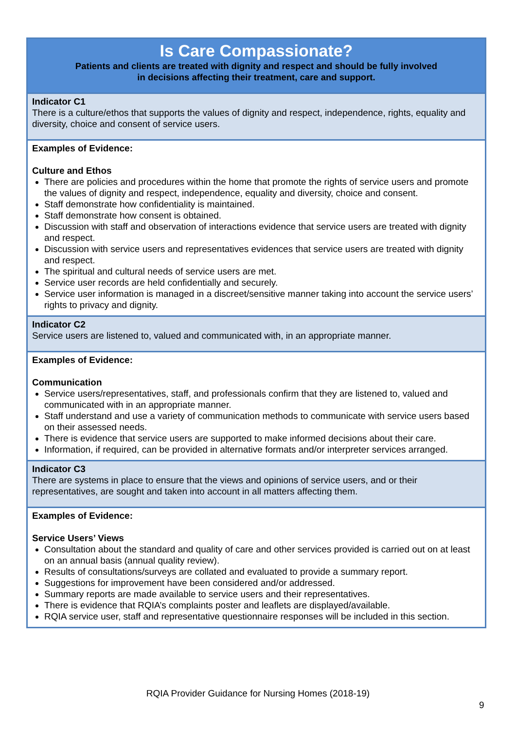| Is Care Compassionate? Patients and clients are treated with dignity and respect and should be fully involved in decisions affecting their treatment, care and support. |
| Indicator C1 There is a culture/ethos that supports the values of dignity and respect, independence, rights, equality and diversity, choice and consent of service users. |
| Examples of Evidence: Culture and Ethos There are policies and procedures within the home that promote the rights of service users and promote the values of dignity and respect, independence, equality and diversity, choice and consent. Staff demonstrate how confidentiality is maintained. Staff demonstrate how consent is obtained. Discussion with staff and observation of interactions evidence that service users are treated with dignity and respect. Discussion with service users and representatives evidences that service users are treated with dignity and respect. The spiritual and cultural needs of service users are met. Service user records are held confidentially and securely. Service user information is managed in a discreet/sensitive manner taking into account the service users’ rights to privacy and dignity. |
| Indicator C2 Service users are listened to, valued and communicated with, in an appropriate manner. |
| Examples of Evidence: Communication Service users/representatives, staff, and professionals confirm that they are listened to, valued and communicated with in an appropriate manner. Staff understand and use a variety of communication methods to communicate with service users based on their assessed needs. There is evidence that service users are supported to make informed decisions about their care. Information, if required, can be provided in alternative formats and/or interpreter services arranged. |
| Indicator C3 There are systems in place to ensure that the views and opinions of service users, and or their representatives, are sought and taken into account in all matters affecting them. |
| Examples of Evidence: Service Users’ Views Consultation about the standard and quality of care and other services provided is carried out on at least on an annual basis (annual quality review). Results of consultations/surveys are collated and evaluated to provide a summary report. Suggestions for improvement have been considered and/or addressed. Summary reports are made available to service users and their representatives. There is evidence that RQIA’s complaints poster and leaflets are displayed/available. RQIA service user, staff and representative questionnaire responses will be included in this section. |
RQIA Provider Guidance for Nursing Homes (2018-19)
9